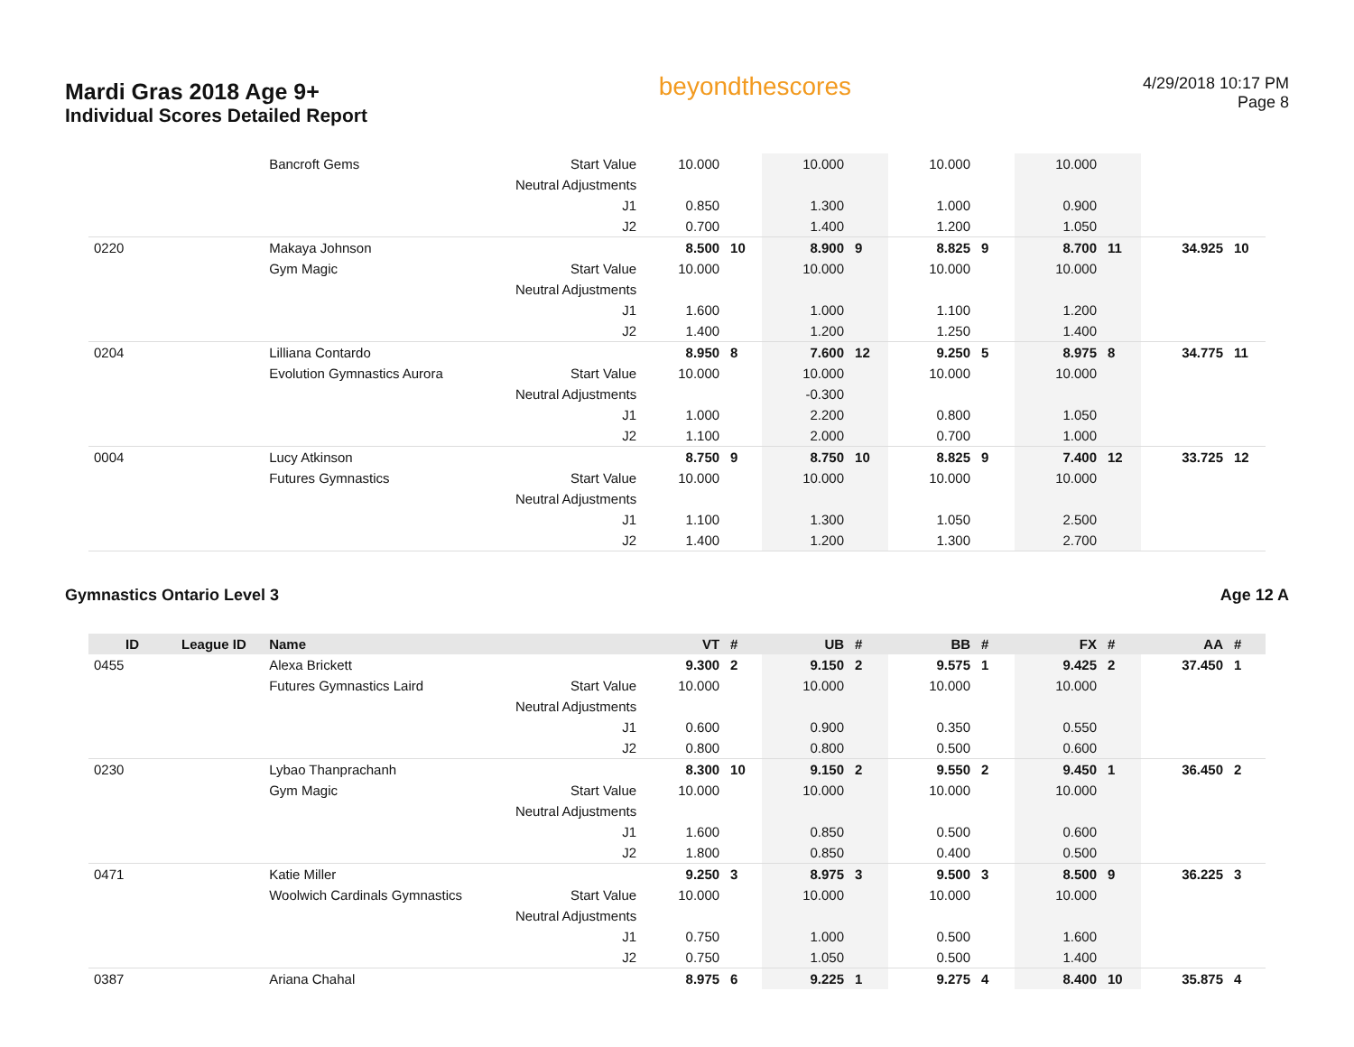Mardi Gras 2018 Age 9+
Individual Scores Detailed Report
beyondthescores
4/29/2018 10:17 PM
Page 8
| | | Bancroft Gems | Start Value | 10.000 | | 10.000 | | 10.000 | | 10.000 | | | |
| | | | Neutral Adjustments | | | | | | | | | | |
| | | | J1 | 0.850 | | 1.300 | | 1.000 | | 0.900 | | | |
| | | | J2 | 0.700 | | 1.400 | | 1.200 | | 1.050 | | | |
| 0220 | | Makaya Johnson | | 8.500 | 10 | 8.900 | 9 | 8.825 | 9 | 8.700 | 11 | 34.925 | 10 |
| | | Gym Magic | Start Value | 10.000 | | 10.000 | | 10.000 | | 10.000 | | | |
| | | | Neutral Adjustments | | | | | | | | | | |
| | | | J1 | 1.600 | | 1.000 | | 1.100 | | 1.200 | | | |
| | | | J2 | 1.400 | | 1.200 | | 1.250 | | 1.400 | | | |
| 0204 | | Lilliana Contardo | | 8.950 | 8 | 7.600 | 12 | 9.250 | 5 | 8.975 | 8 | 34.775 | 11 |
| | | Evolution Gymnastics Aurora | Start Value | 10.000 | | 10.000 | | 10.000 | | 10.000 | | | |
| | | | Neutral Adjustments | | | -0.300 | | | | | | | |
| | | | J1 | 1.000 | | 2.200 | | 0.800 | | 1.050 | | | |
| | | | J2 | 1.100 | | 2.000 | | 0.700 | | 1.000 | | | |
| 0004 | | Lucy Atkinson | | 8.750 | 9 | 8.750 | 10 | 8.825 | 9 | 7.400 | 12 | 33.725 | 12 |
| | | Futures Gymnastics | Start Value | 10.000 | | 10.000 | | 10.000 | | 10.000 | | | |
| | | | Neutral Adjustments | | | | | | | | | | |
| | | | J1 | 1.100 | | 1.300 | | 1.050 | | 2.500 | | | |
| | | | J2 | 1.400 | | 1.200 | | 1.300 | | 2.700 | | | |
Gymnastics Ontario Level 3 Age 12 A
| ID | League ID | Name | | VT | # | UB | # | BB | # | FX | # | AA | # |
| --- | --- | --- | --- | --- | --- | --- | --- | --- | --- | --- | --- | --- | --- |
| 0455 | | Alexa Brickett | | 9.300 | 2 | 9.150 | 2 | 9.575 | 1 | 9.425 | 2 | 37.450 | 1 |
| | | Futures Gymnastics Laird | Start Value | 10.000 | | 10.000 | | 10.000 | | 10.000 | | | |
| | | | Neutral Adjustments | | | | | | | | | | |
| | | | J1 | 0.600 | | 0.900 | | 0.350 | | 0.550 | | | |
| | | | J2 | 0.800 | | 0.800 | | 0.500 | | 0.600 | | | |
| 0230 | | Lybao Thanprachanh | | 8.300 | 10 | 9.150 | 2 | 9.550 | 2 | 9.450 | 1 | 36.450 | 2 |
| | | Gym Magic | Start Value | 10.000 | | 10.000 | | 10.000 | | 10.000 | | | |
| | | | Neutral Adjustments | | | | | | | | | | |
| | | | J1 | 1.600 | | 0.850 | | 0.500 | | 0.600 | | | |
| | | | J2 | 1.800 | | 0.850 | | 0.400 | | 0.500 | | | |
| 0471 | | Katie Miller | | 9.250 | 3 | 8.975 | 3 | 9.500 | 3 | 8.500 | 9 | 36.225 | 3 |
| | | Woolwich Cardinals Gymnastics | Start Value | 10.000 | | 10.000 | | 10.000 | | 10.000 | | | |
| | | | Neutral Adjustments | | | | | | | | | | |
| | | | J1 | 0.750 | | 1.000 | | 0.500 | | 1.600 | | | |
| | | | J2 | 0.750 | | 1.050 | | 0.500 | | 1.400 | | | |
| 0387 | | Ariana Chahal | | 8.975 | 6 | 9.225 | 1 | 9.275 | 4 | 8.400 | 10 | 35.875 | 4 |